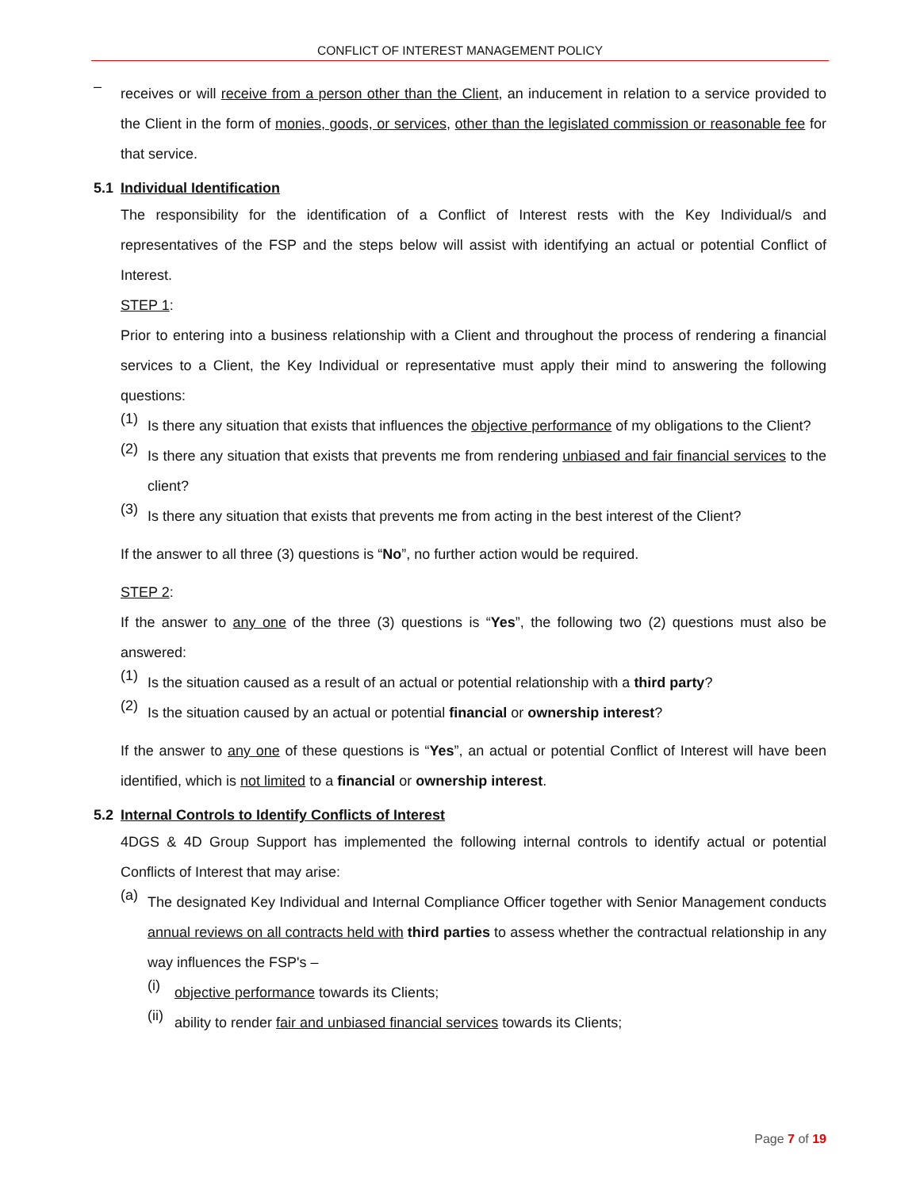CONFLICT OF INTEREST MANAGEMENT POLICY
–
receives or will receive from a person other than the Client, an inducement in relation to a service provided to the Client in the form of monies, goods, or services, other than the legislated commission or reasonable fee for that service.
5.1 Individual Identification
The responsibility for the identification of a Conflict of Interest rests with the Key Individual/s and representatives of the FSP and the steps below will assist with identifying an actual or potential Conflict of Interest.
STEP 1:
Prior to entering into a business relationship with a Client and throughout the process of rendering a financial services to a Client, the Key Individual or representative must apply their mind to answering the following questions:
(1)
Is there any situation that exists that influences the objective performance of my obligations to the Client?
(2)
Is there any situation that exists that prevents me from rendering unbiased and fair financial services to the client?
(3)
Is there any situation that exists that prevents me from acting in the best interest of the Client?
If the answer to all three (3) questions is “No”, no further action would be required.
STEP 2:
If the answer to any one of the three (3) questions is “Yes”, the following two (2) questions must also be answered:
(1)
Is the situation caused as a result of an actual or potential relationship with a third party?
(2)
Is the situation caused by an actual or potential financial or ownership interest?
If the answer to any one of these questions is “Yes”, an actual or potential Conflict of Interest will have been identified, which is not limited to a financial or ownership interest.
5.2 Internal Controls to Identify Conflicts of Interest
4DGS & 4D Group Support has implemented the following internal controls to identify actual or potential Conflicts of Interest that may arise:
(a)
The designated Key Individual and Internal Compliance Officer together with Senior Management conducts annual reviews on all contracts held with third parties to assess whether the contractual relationship in any way influences the FSP's –
(i)
objective performance towards its Clients;
(ii)
ability to render fair and unbiased financial services towards its Clients;
Page 7 of 19